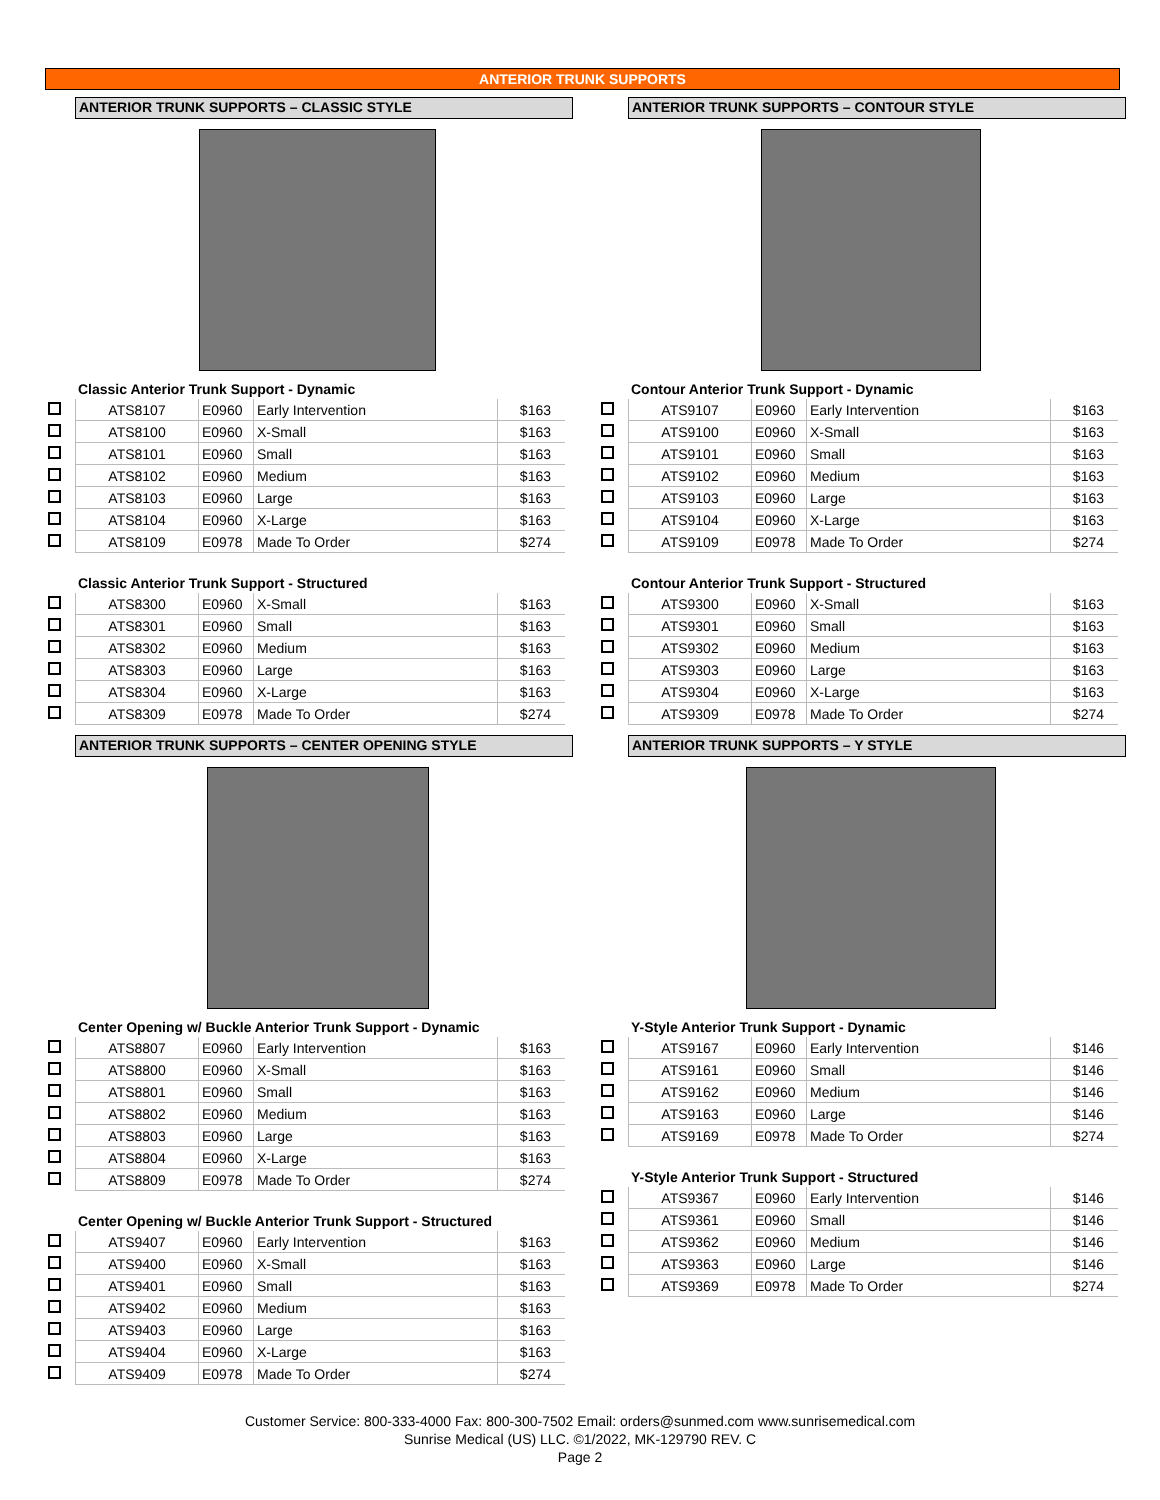ANTERIOR TRUNK SUPPORTS
ANTERIOR TRUNK SUPPORTS – CLASSIC STYLE
Classic Anterior Trunk Support - Dynamic
| | ATS8107 | E0960 | Early Intervention | $163 |
| | ATS8100 | E0960 | X-Small | $163 |
| | ATS8101 | E0960 | Small | $163 |
| | ATS8102 | E0960 | Medium | $163 |
| | ATS8103 | E0960 | Large | $163 |
| | ATS8104 | E0960 | X-Large | $163 |
| | ATS8109 | E0978 | Made To Order | $274 |
Classic Anterior Trunk Support - Structured
| | ATS8300 | E0960 | X-Small | $163 |
| | ATS8301 | E0960 | Small | $163 |
| | ATS8302 | E0960 | Medium | $163 |
| | ATS8303 | E0960 | Large | $163 |
| | ATS8304 | E0960 | X-Large | $163 |
| | ATS8309 | E0978 | Made To Order | $274 |
ANTERIOR TRUNK SUPPORTS – CENTER OPENING STYLE
Center Opening w/ Buckle Anterior Trunk Support - Dynamic
| | ATS8807 | E0960 | Early Intervention | $163 |
| | ATS8800 | E0960 | X-Small | $163 |
| | ATS8801 | E0960 | Small | $163 |
| | ATS8802 | E0960 | Medium | $163 |
| | ATS8803 | E0960 | Large | $163 |
| | ATS8804 | E0960 | X-Large | $163 |
| | ATS8809 | E0978 | Made To Order | $274 |
Center Opening w/ Buckle Anterior Trunk Support - Structured
| | ATS9407 | E0960 | Early Intervention | $163 |
| | ATS9400 | E0960 | X-Small | $163 |
| | ATS9401 | E0960 | Small | $163 |
| | ATS9402 | E0960 | Medium | $163 |
| | ATS9403 | E0960 | Large | $163 |
| | ATS9404 | E0960 | X-Large | $163 |
| | ATS9409 | E0978 | Made To Order | $274 |
ANTERIOR TRUNK SUPPORTS – CONTOUR STYLE
Contour Anterior Trunk Support - Dynamic
| | ATS9107 | E0960 | Early Intervention | $163 |
| | ATS9100 | E0960 | X-Small | $163 |
| | ATS9101 | E0960 | Small | $163 |
| | ATS9102 | E0960 | Medium | $163 |
| | ATS9103 | E0960 | Large | $163 |
| | ATS9104 | E0960 | X-Large | $163 |
| | ATS9109 | E0978 | Made To Order | $274 |
Contour Anterior Trunk Support - Structured
| | ATS9300 | E0960 | X-Small | $163 |
| | ATS9301 | E0960 | Small | $163 |
| | ATS9302 | E0960 | Medium | $163 |
| | ATS9303 | E0960 | Large | $163 |
| | ATS9304 | E0960 | X-Large | $163 |
| | ATS9309 | E0978 | Made To Order | $274 |
ANTERIOR TRUNK SUPPORTS – Y STYLE
Y-Style Anterior Trunk Support - Dynamic
| | ATS9167 | E0960 | Early Intervention | $146 |
| | ATS9161 | E0960 | Small | $146 |
| | ATS9162 | E0960 | Medium | $146 |
| | ATS9163 | E0960 | Large | $146 |
| | ATS9169 | E0978 | Made To Order | $274 |
Y-Style Anterior Trunk Support - Structured
| | ATS9367 | E0960 | Early Intervention | $146 |
| | ATS9361 | E0960 | Small | $146 |
| | ATS9362 | E0960 | Medium | $146 |
| | ATS9363 | E0960 | Large | $146 |
| | ATS9369 | E0978 | Made To Order | $274 |
Customer Service: 800-333-4000 Fax: 800-300-7502 Email: orders@sunmed.com www.sunrisemedical.com
Sunrise Medical (US) LLC. ©1/2022, MK-129790 REV. C
Page 2